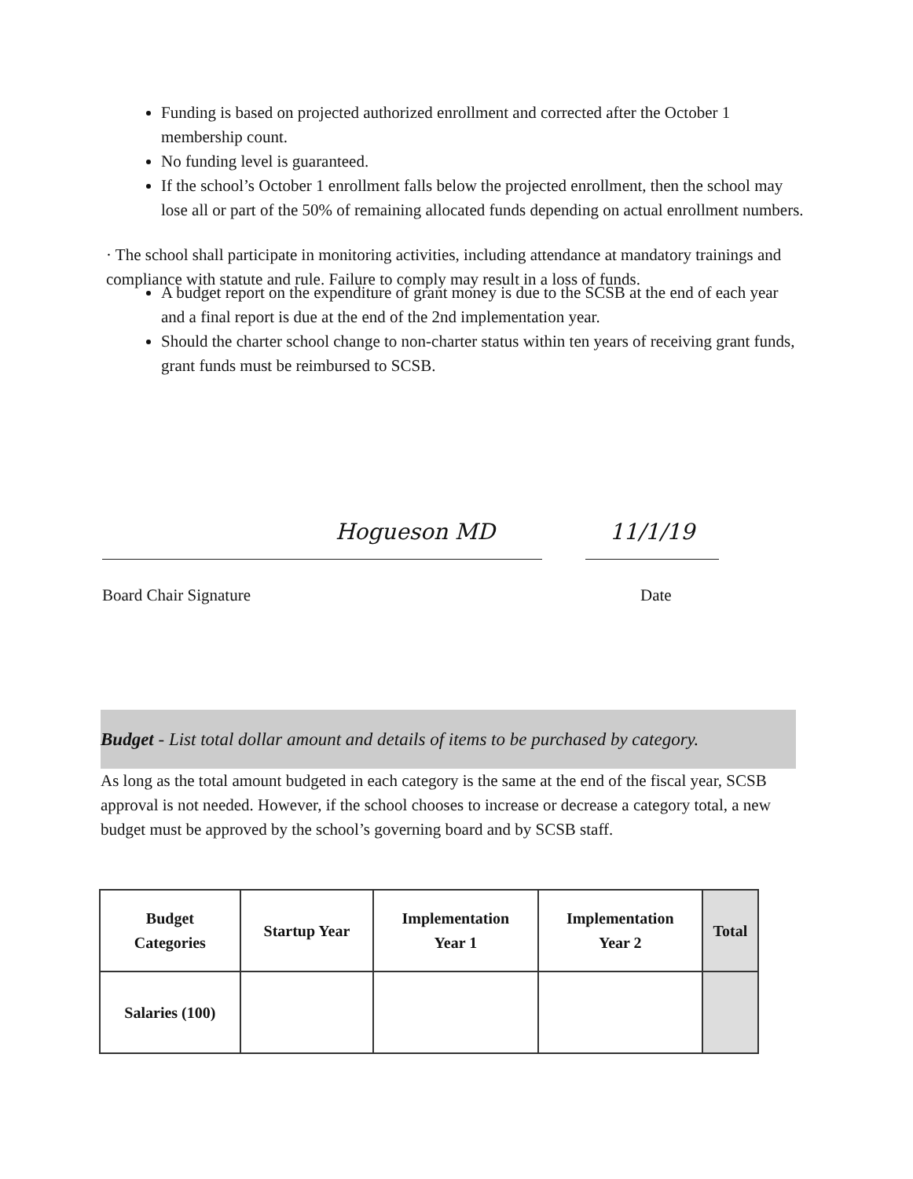Funding is based on projected authorized enrollment and corrected after the October 1 membership count.
No funding level is guaranteed.
If the school’s October 1 enrollment falls below the projected enrollment, then the school may lose all or part of the 50% of remaining allocated funds depending on actual enrollment numbers.
· The school shall participate in monitoring activities, including attendance at mandatory trainings and compliance with statute and rule. Failure to comply may result in a loss of funds.
A budget report on the expenditure of grant money is due to the SCSB at the end of each year and a final report is due at the end of the 2nd implementation year.
Should the charter school change to non-charter status within ten years of receiving grant funds, grant funds must be reimbursed to SCSB.
Hogueson MD
Board Chair Signature
11/1/19
Date
Budget - List total dollar amount and details of items to be purchased by category.
As long as the total amount budgeted in each category is the same at the end of the fiscal year, SCSB approval is not needed. However, if the school chooses to increase or decrease a category total, a new budget must be approved by the school’s governing board and by SCSB staff.
| Budget Categories | Startup Year | Implementation Year 1 | Implementation Year 2 | Total |
| --- | --- | --- | --- | --- |
| Salaries (100) | | | | |